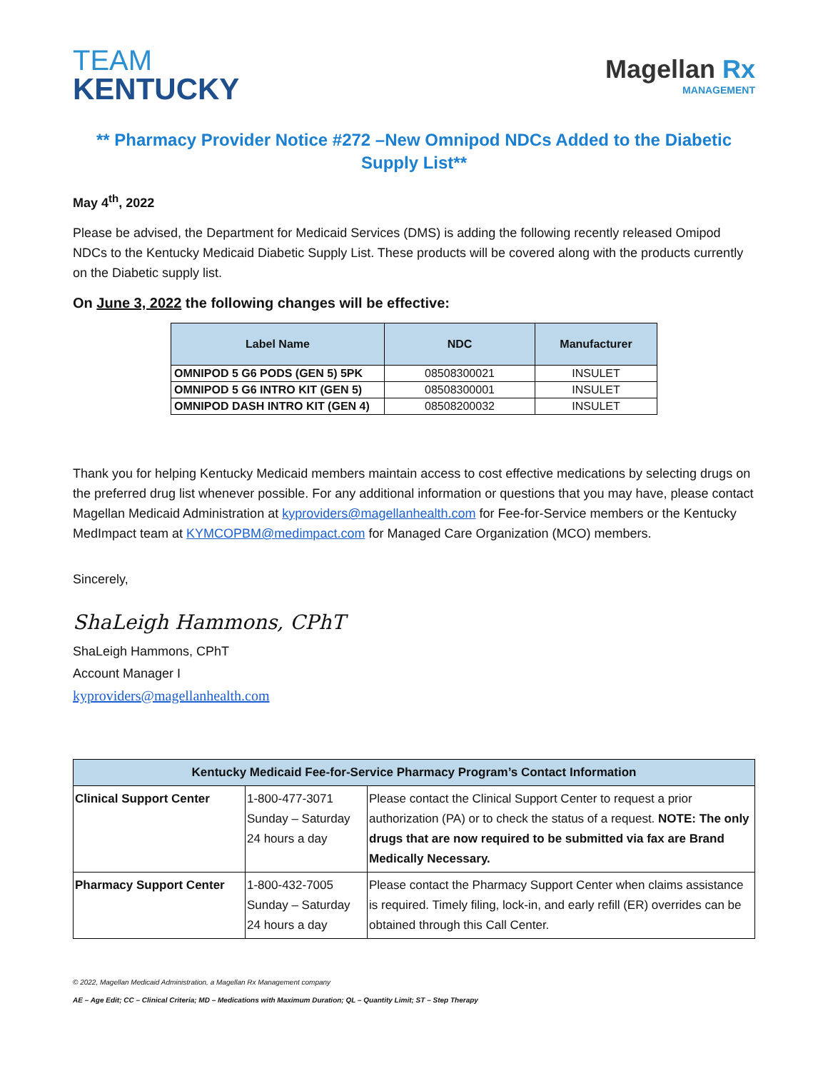TEAM
KENTUCKY
Magellan Rx
MANAGEMENT
** Pharmacy Provider Notice #272 –New Omnipod NDCs Added to the Diabetic Supply List**
May 4<sup>th</sup>, 2022
Please be advised, the Department for Medicaid Services (DMS) is adding the following recently released Omipod NDCs to the Kentucky Medicaid Diabetic Supply List. These products will be covered along with the products currently on the Diabetic supply list.
On June 3, 2022 the following changes will be effective:
| Label Name | NDC | Manufacturer |
| --- | --- | --- |
| OMNIPOD 5 G6 PODS (GEN 5) 5PK | 08508300021 | INSULET |
| OMNIPOD 5 G6 INTRO KIT (GEN 5) | 08508300001 | INSULET |
| OMNIPOD DASH INTRO KIT (GEN 4) | 08508200032 | INSULET |
Thank you for helping Kentucky Medicaid members maintain access to cost effective medications by selecting drugs on the preferred drug list whenever possible. For any additional information or questions that you may have, please contact Magellan Medicaid Administration at kyproviders@magellanhealth.com for Fee-for-Service members or the Kentucky MedImpact team at KYMCOPBM@medimpact.com for Managed Care Organization (MCO) members.
Sincerely,
ShaLeigh Hammons, CPhT
ShaLeigh Hammons, CPhT
Account Manager I
kyproviders@magellanhealth.com
| Kentucky Medicaid Fee-for-Service Pharmacy Program’s Contact Information | | |
| --- | --- | --- |
| Clinical Support Center | 1-800-477-3071 Sunday – Saturday 24 hours a day | Please contact the Clinical Support Center to request a prior authorization (PA) or to check the status of a request. NOTE: The only drugs that are now required to be submitted via fax are Brand Medically Necessary. |
| Pharmacy Support Center | 1-800-432-7005 Sunday – Saturday 24 hours a day | Please contact the Pharmacy Support Center when claims assistance is required. Timely filing, lock-in, and early refill (ER) overrides can be obtained through this Call Center. |
© 2022, Magellan Medicaid Administration, a Magellan Rx Management company
AE – Age Edit; CC – Clinical Criteria; MD – Medications with Maximum Duration; QL – Quantity Limit; ST – Step Therapy